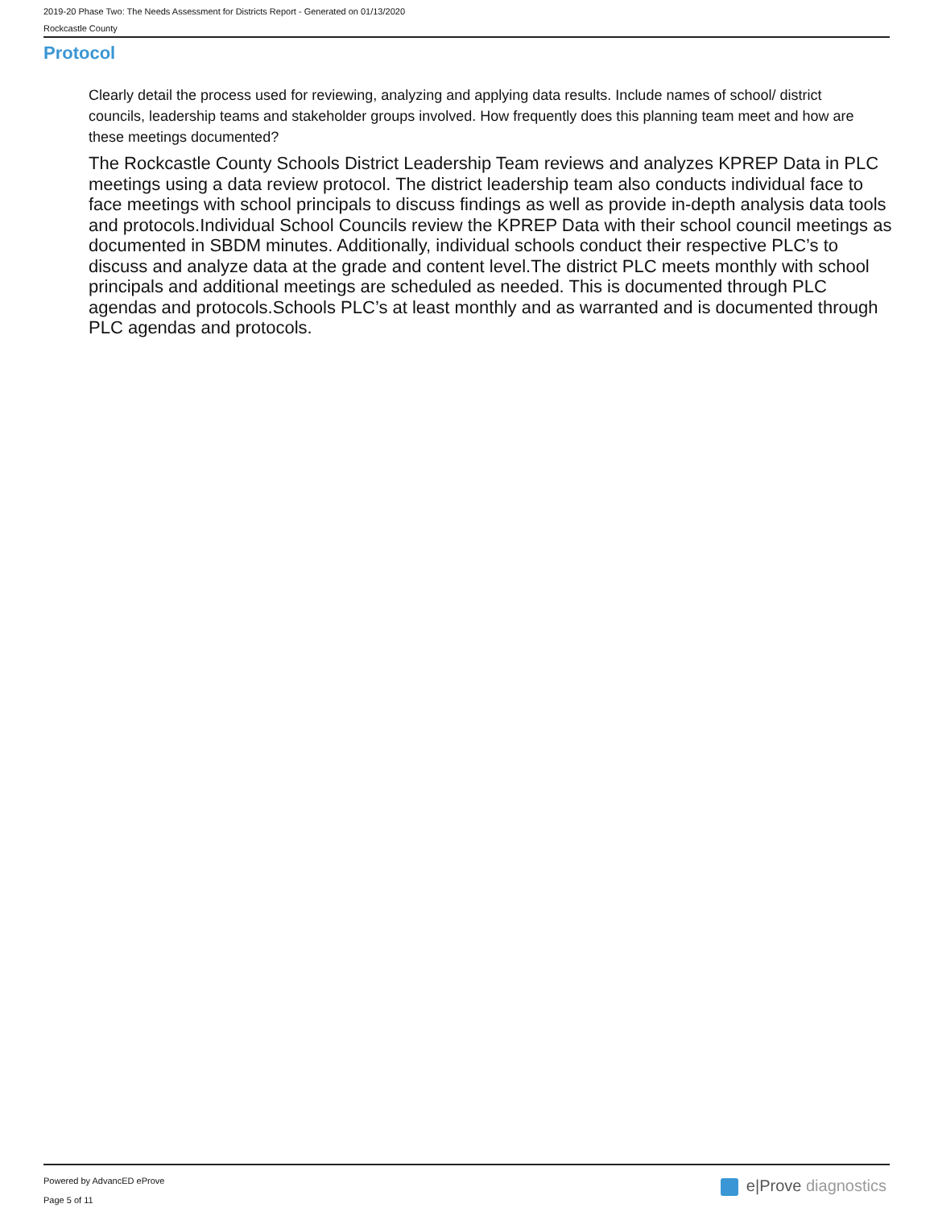2019-20 Phase Two: The Needs Assessment for Districts Report - Generated on 01/13/2020
Rockcastle County
Protocol
Clearly detail the process used for reviewing, analyzing and applying data results. Include names of school/ district councils, leadership teams and stakeholder groups involved. How frequently does this planning team meet and how are these meetings documented?
The Rockcastle County Schools District Leadership Team reviews and analyzes KPREP Data in PLC meetings using a data review protocol. The district leadership team also conducts individual face to face meetings with school principals to discuss findings as well as provide in-depth analysis data tools and protocols.Individual School Councils review the KPREP Data with their school council meetings as documented in SBDM minutes. Additionally, individual schools conduct their respective PLC’s to discuss and analyze data at the grade and content level.The district PLC meets monthly with school principals and additional meetings are scheduled as needed. This is documented through PLC agendas and protocols.Schools PLC’s at least monthly and as warranted and is documented through PLC agendas and protocols.
Powered by AdvancED eProve
Page 5 of 11
e|Prove diagnostics